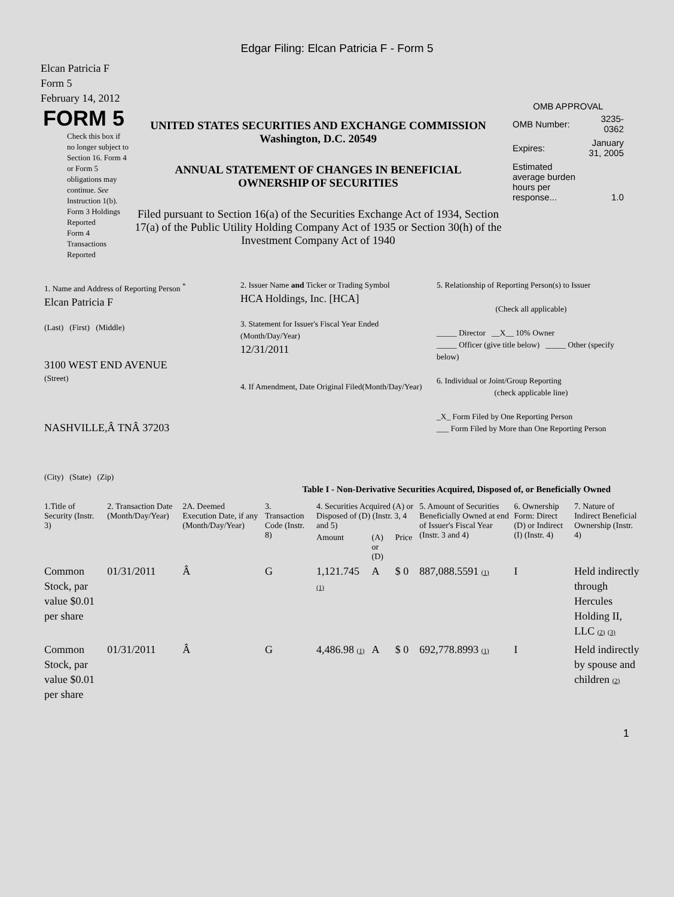Edgar Filing: Elcan Patricia F - Form 5
Elcan Patricia F
Form 5
February 14, 2012
FORM 5
Check this box if no longer subject to Section 16. Form 4 or Form 5 obligations may continue. See Instruction 1(b).
Form 3 Holdings Reported
Form 4 Transactions Reported
UNITED STATES SECURITIES AND EXCHANGE COMMISSION
Washington, D.C. 20549
ANNUAL STATEMENT OF CHANGES IN BENEFICIAL
OWNERSHIP OF SECURITIES
Filed pursuant to Section 16(a) of the Securities Exchange Act of 1934, Section 17(a) of the Public Utility Holding Company Act of 1935 or Section 30(h) of the Investment Company Act of 1940
OMB APPROVAL
| OMB Number: | 3235-0362 |
| Expires: | January 31, 2005 |
| Estimated average burden hours per response... | 1.0 |
| 1. Name and Address of Reporting Person <sup>*</sup> Elcan Patricia F (Last) (First) (Middle) 3100 WEST END AVENUE (Street) NASHVILLE,Â TNÂ 37203 (City) (State) (Zip) | 2. Issuer Name and Ticker or Trading Symbol HCA Holdings, Inc. [HCA] 3. Statement for Issuer's Fiscal Year Ended (Month/Day/Year) 12/31/2011 4. If Amendment, Date Original Filed(Month/Day/Year) | 5. Relationship of Reporting Person(s) to Issuer (Check all applicable) _____ Director __X__ 10% Owner _____ Officer (give title below) _____ Other (specify below) 6. Individual or Joint/Group Reporting (check applicable line) _X_ Form Filed by One Reporting Person ___ Form Filed by More than One Reporting Person |
Table I - Non-Derivative Securities Acquired, Disposed of, or Beneficially Owned
| 1.Title of Security (Instr. 3) | 2. Transaction Date (Month/Day/Year) | 2A. Deemed Execution Date, if any (Month/Day/Year) | 3. Transaction Code (Instr. 8) | 4. Securities Acquired (A) or Disposed of (D) (Instr. 3, 4 and 5) | | | 5. Amount of Securities Beneficially Owned at end of Issuer's Fiscal Year (Instr. 3 and 4) | 6. Ownership Form: Direct (D) or Indirect (I) (Instr. 4) | 7. Nature of Indirect Beneficial Ownership (Instr. 4) |
| --- | --- | --- | --- | --- | --- | --- | --- | --- | --- |
| | | | | Amount | (A) or (D) | Price | | | |
| Common Stock, par value $0.01 per share | 01/31/2011 | Â | G | 1,121.745 (1) | A | $ 0 | 887,088.5591 (1) | I | Held indirectly through Hercules Holding II, LLC (2) (3) |
| Common Stock, par value $0.01 per share | 01/31/2011 | Â | G | 4,486.98 (1) | A | $ 0 | 692,778.8993 (1) | I | Held indirectly by spouse and children (2) |
1